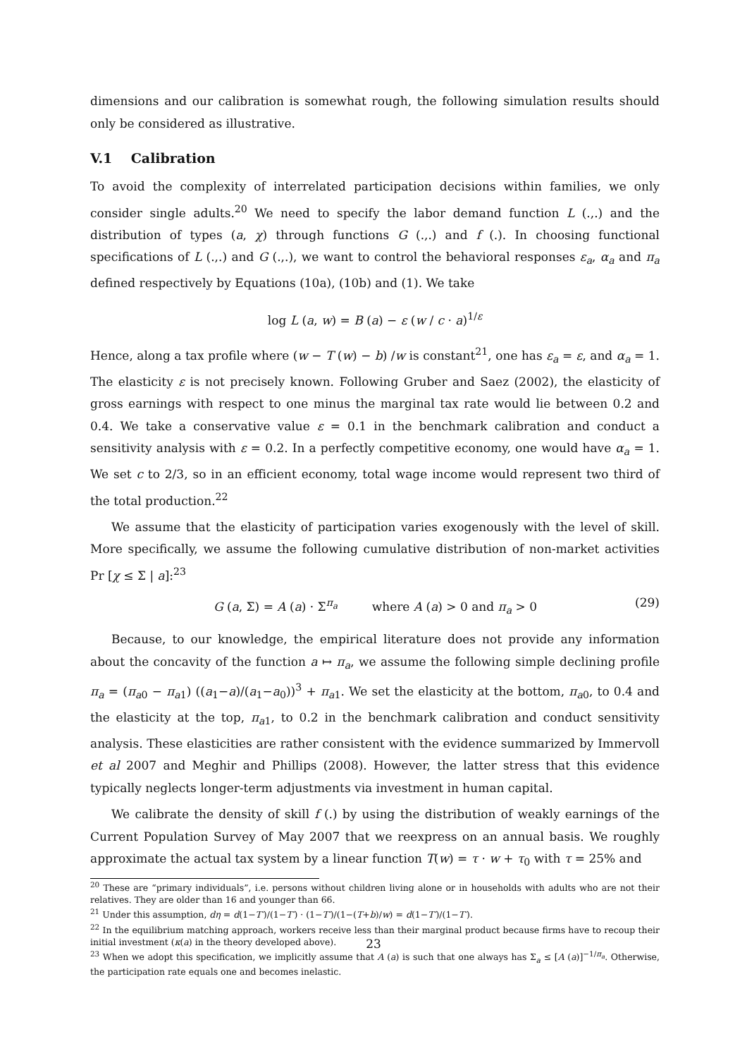dimensions and our calibration is somewhat rough, the following simulation results should only be considered as illustrative.
V.1 Calibration
To avoid the complexity of interrelated participation decisions within families, we only consider single adults.<sup>20</sup> We need to specify the labor demand function L (.,.) and the distribution of types (a, χ) through functions G (.,.) and f (.). In choosing functional specifications of L (.,.) and G (.,.), we want to control the behavioral responses ε<sub>a</sub>, α<sub>a</sub> and π<sub>a</sub> defined respectively by Equations (10a), (10b) and (1). We take
log L (a, w) = B (a) − ε (w / c · a)<sup>1/ε</sup>
Hence, along a tax profile where (w − T (w) − b) /w is constant<sup>21</sup>, one has ε<sub>a</sub> = ε, and α<sub>a</sub> = 1. The elasticity ε is not precisely known. Following Gruber and Saez (2002), the elasticity of gross earnings with respect to one minus the marginal tax rate would lie between 0.2 and 0.4. We take a conservative value ε = 0.1 in the benchmark calibration and conduct a sensitivity analysis with ε = 0.2. In a perfectly competitive economy, one would have α<sub>a</sub> = 1. We set c to 2/3, so in an efficient economy, total wage income would represent two third of the total production.<sup>22</sup>
We assume that the elasticity of participation varies exogenously with the level of skill. More specifically, we assume the following cumulative distribution of non-market activities Pr [χ ≤ Σ | a]:<sup>23</sup>
G (a, Σ) = A (a) · Σ<sup>π<sub>a</sub></sup> where A (a) > 0 and π<sub>a</sub> > 0 (29)
Because, to our knowledge, the empirical literature does not provide any information about the concavity of the function a ↦ π<sub>a</sub>, we assume the following simple declining profile π<sub>a</sub> = (π<sub>a0</sub> − π<sub>a1</sub>) ((a<sub>1</sub>−a)/(a<sub>1</sub>−a<sub>0</sub>))<sup>3</sup> + π<sub>a1</sub>. We set the elasticity at the bottom, π<sub>a0</sub>, to 0.4 and the elasticity at the top, π<sub>a1</sub>, to 0.2 in the benchmark calibration and conduct sensitivity analysis. These elasticities are rather consistent with the evidence summarized by Immervoll et al 2007 and Meghir and Phillips (2008). However, the latter stress that this evidence typically neglects longer-term adjustments via investment in human capital.
We calibrate the density of skill f (.) by using the distribution of weakly earnings of the Current Population Survey of May 2007 that we reexpress on an annual basis. We roughly approximate the actual tax system by a linear function T(w) = τ · w + τ<sub>0</sub> with τ = 25% and
<sup>20</sup> These are “primary individuals”, i.e. persons without children living alone or in households with adults who are not their relatives. They are older than 16 and younger than 66.
<sup>21</sup> Under this assumption, dη = d(1−T′)/(1−T′) · (1−T′)/(1−(T+b)/w) = d(1−T′)/(1−T′).
<sup>22</sup> In the equilibrium matching approach, workers receive less than their marginal product because firms have to recoup their initial investment (κ(a) in the theory developed above).
<sup>23</sup> When we adopt this specification, we implicitly assume that A (a) is such that one always has Σ<sub>a</sub> ≤ [A (a)]<sup>−1/π<sub>a</sub></sup>. Otherwise, the participation rate equals one and becomes inelastic.
23